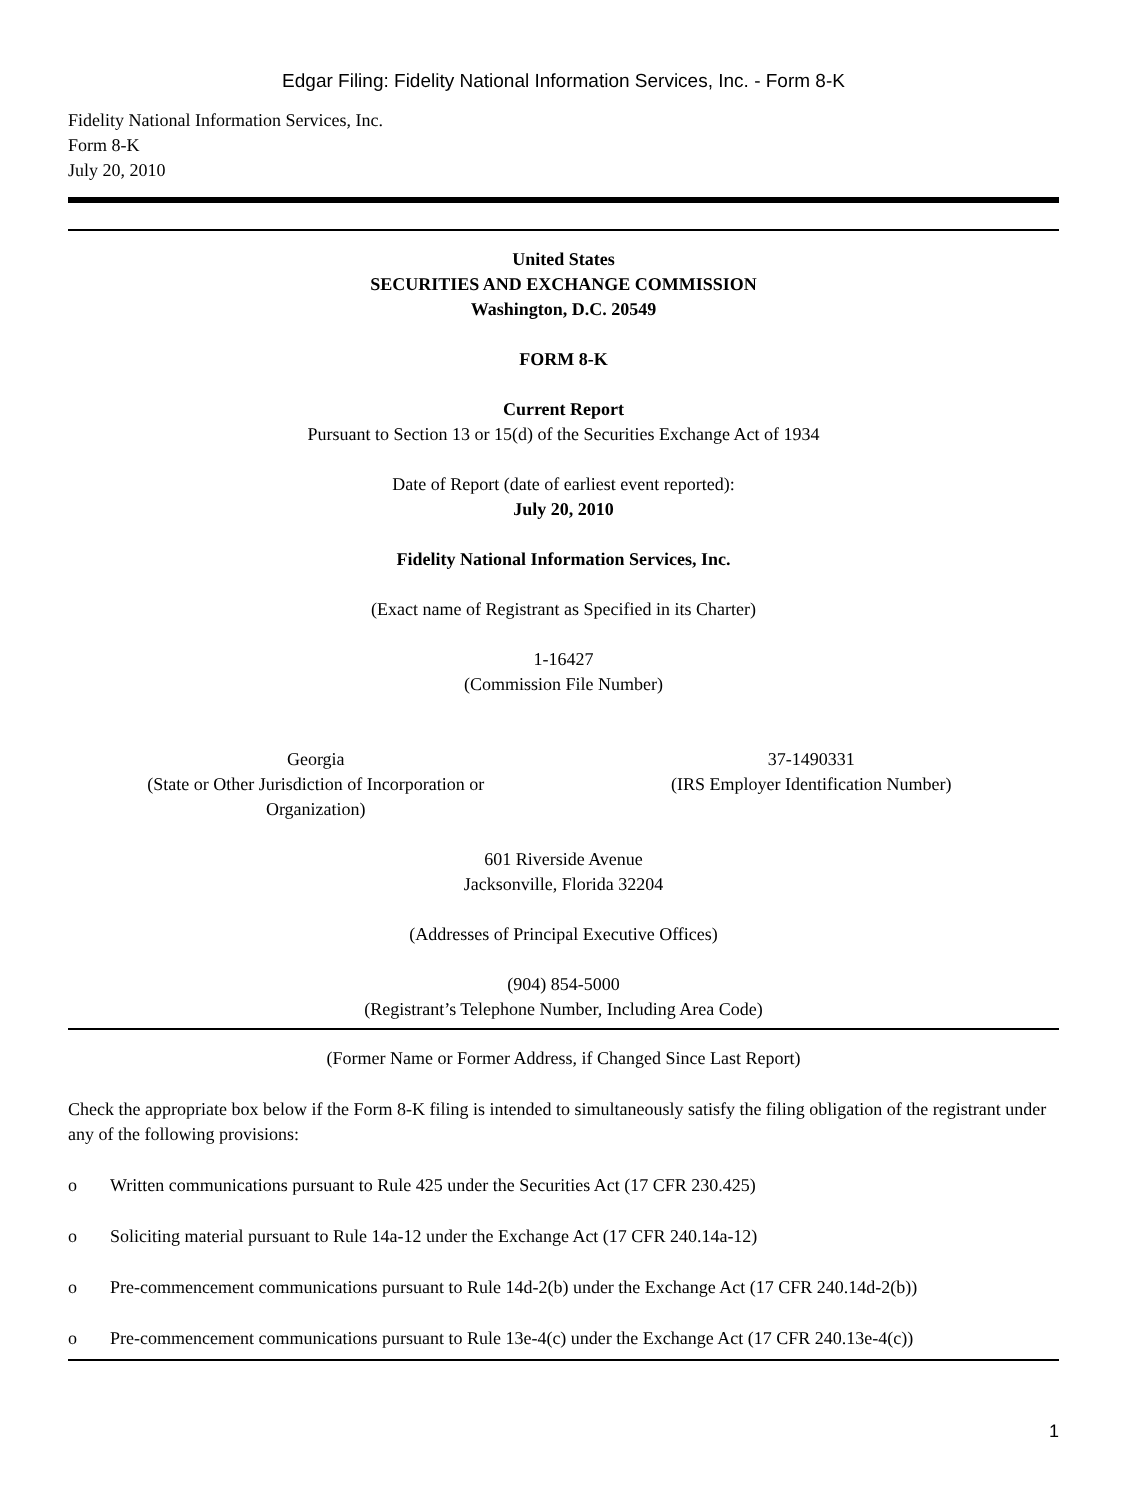Edgar Filing: Fidelity National Information Services, Inc. - Form 8-K
Fidelity National Information Services, Inc.
Form 8-K
July 20, 2010
United States
SECURITIES AND EXCHANGE COMMISSION
Washington, D.C. 20549
FORM 8-K
Current Report
Pursuant to Section 13 or 15(d) of the Securities Exchange Act of 1934
Date of Report (date of earliest event reported):
July 20, 2010
Fidelity National Information Services, Inc.
(Exact name of Registrant as Specified in its Charter)
1-16427
(Commission File Number)
Georgia
(State or Other Jurisdiction of Incorporation or
Organization)
37-1490331
(IRS Employer Identification Number)
601 Riverside Avenue
Jacksonville, Florida 32204
(Addresses of Principal Executive Offices)
(904) 854-5000
(Registrant’s Telephone Number, Including Area Code)
(Former Name or Former Address, if Changed Since Last Report)
Check the appropriate box below if the Form 8-K filing is intended to simultaneously satisfy the filing obligation of the registrant under any of the following provisions:
o Written communications pursuant to Rule 425 under the Securities Act (17 CFR 230.425)
o Soliciting material pursuant to Rule 14a-12 under the Exchange Act (17 CFR 240.14a-12)
o Pre-commencement communications pursuant to Rule 14d-2(b) under the Exchange Act (17 CFR 240.14d-2(b))
o Pre-commencement communications pursuant to Rule 13e-4(c) under the Exchange Act (17 CFR 240.13e-4(c))
1